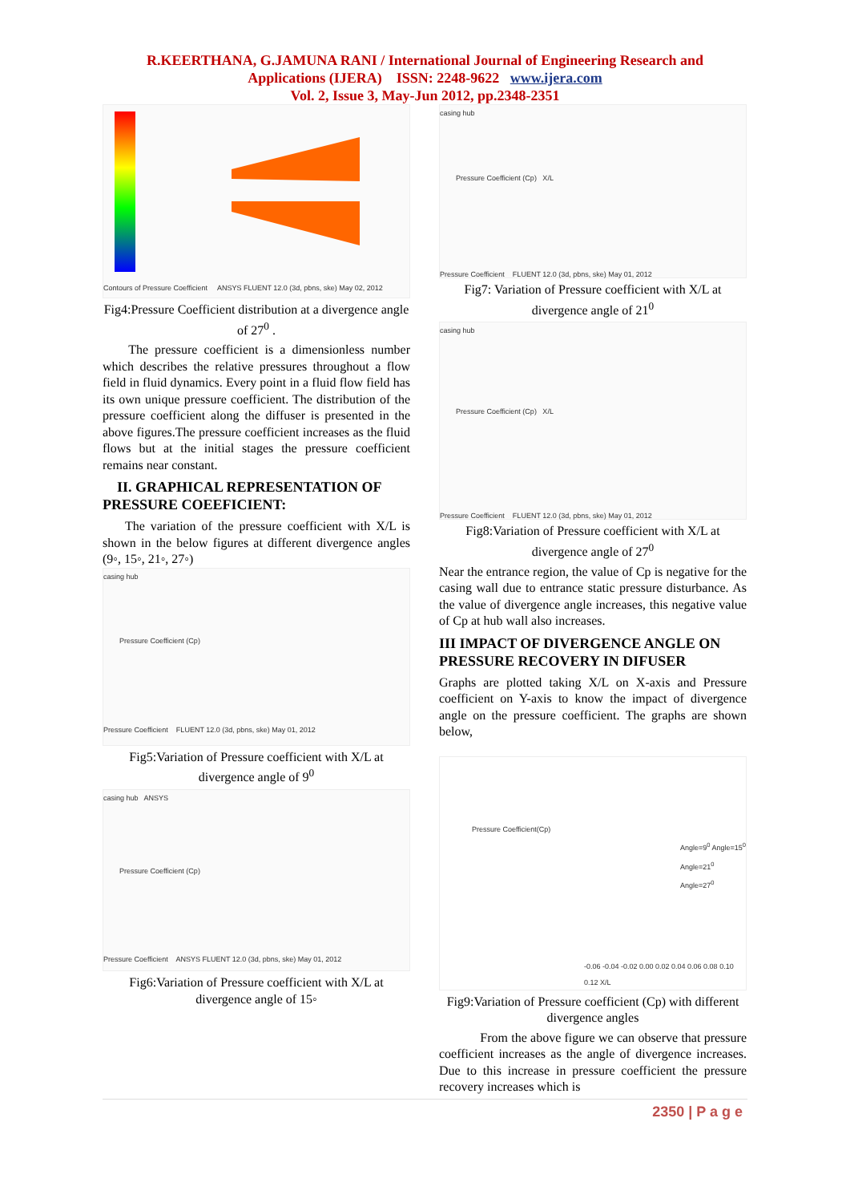R.KEERTHANA, G.JAMUNA RANI / International Journal of Engineering Research and
Applications (IJERA) ISSN: 2248-9622 www.ijera.com
Vol. 2, Issue 3, May-Jun 2012, pp.2348-2351
Contours of Pressure Coefficient ANSYS FLUENT 12.0 (3d, pbns, ske) May 02, 2012
Fig4:Pressure Coefficient distribution at a divergence angle of 27<sup>0</sup> .
The pressure coefficient is a dimensionless number which describes the relative pressures throughout a flow field in fluid dynamics. Every point in a fluid flow field has its own unique pressure coefficient. The distribution of the pressure coefficient along the diffuser is presented in the above figures.The pressure coefficient increases as the fluid flows but at the initial stages the pressure coefficient remains near constant.
II. GRAPHICAL REPRESENTATION OF PRESSURE COEEFICIENT:
The variation of the pressure coefficient with X/L is shown in the below figures at different divergence angles (9◦, 15◦, 21◦, 27◦)
casing hub
Pressure Coefficient (Cp)
Pressure Coefficient FLUENT 12.0 (3d, pbns, ske) May 01, 2012
Fig5:Variation of Pressure coefficient with X/L at divergence angle of 9<sup>0</sup>
casing hub ANSYS
Pressure Coefficient (Cp)
Pressure Coefficient ANSYS FLUENT 12.0 (3d, pbns, ske) May 01, 2012
Fig6:Variation of Pressure coefficient with X/L at divergence angle of 15◦
casing hub
Pressure Coefficient (Cp) X/L
Pressure Coefficient FLUENT 12.0 (3d, pbns, ske) May 01, 2012
Fig7: Variation of Pressure coefficient with X/L at divergence angle of 21<sup>0</sup>
casing hub
Pressure Coefficient (Cp) X/L
Pressure Coefficient FLUENT 12.0 (3d, pbns, ske) May 01, 2012
Fig8:Variation of Pressure coefficient with X/L at divergence angle of 27<sup>0</sup>
Near the entrance region, the value of Cp is negative for the casing wall due to entrance static pressure disturbance. As the value of divergence angle increases, this negative value of Cp at hub wall also increases.
III IMPACT OF DIVERGENCE ANGLE ON PRESSURE RECOVERY IN DIFUSER
Graphs are plotted taking X/L on X-axis and Pressure coefficient on Y-axis to know the impact of divergence angle on the pressure coefficient. The graphs are shown below,
Pressure Coefficient(Cp)
Angle=9<sup>0</sup> Angle=15<sup>0</sup> Angle=21<sup>0</sup> Angle=27<sup>0</sup>
-0.06 -0.04 -0.02 0.00 0.02 0.04 0.06 0.08 0.10 0.12 X/L
Fig9:Variation of Pressure coefficient (Cp) with different divergence angles
From the above figure we can observe that pressure coefficient increases as the angle of divergence increases. Due to this increase in pressure coefficient the pressure recovery increases which is
2350 | P a g e